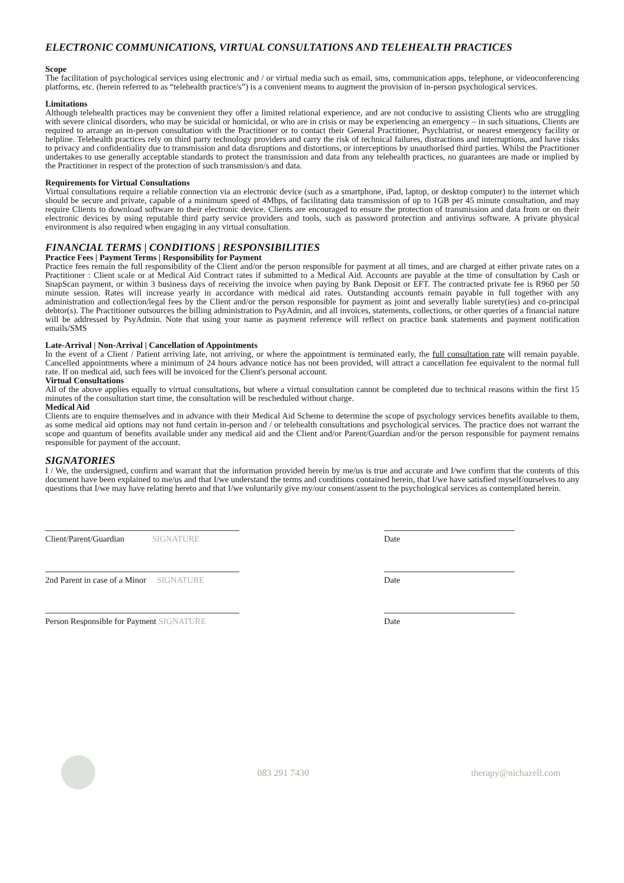ELECTRONIC COMMUNICATIONS, VIRTUAL CONSULTATIONS AND TELEHEALTH PRACTICES
Scope
The facilitation of psychological services using electronic and / or virtual media such as email, sms, communication apps, telephone, or videoconferencing platforms, etc. (herein referred to as “telehealth practice/s”) is a convenient means to augment the provision of in-person psychological services.
Limitations
Although telehealth practices may be convenient they offer a limited relational experience, and are not conducive to assisting Clients who are struggling with severe clinical disorders, who may be suicidal or homicidal, or who are in crisis or may be experiencing an emergency – in such situations, Clients are required to arrange an in-person consultation with the Practitioner or to contact their General Practitioner, Psychiatrist, or nearest emergency facility or helpline. Telehealth practices rely on third party technology providers and carry the risk of technical failures, distractions and interruptions, and have risks to privacy and confidentiality due to transmission and data disruptions and distortions, or interceptions by unauthorised third parties. Whilst the Practitioner undertakes to use generally acceptable standards to protect the transmission and data from any telehealth practices, no guarantees are made or implied by the Practitioner in respect of the protection of such transmission/s and data.
Requirements for Virtual Consultations
Virtual consultations require a reliable connection via an electronic device (such as a smartphone, iPad, laptop, or desktop computer) to the internet which should be secure and private, capable of a minimum speed of 4Mbps, of facilitating data transmission of up to 1GB per 45 minute consultation, and may require Clients to download software to their electronic device. Clients are encouraged to ensure the protection of transmission and data from or on their electronic devices by using reputable third party service providers and tools, such as password protection and antivirus software. A private physical environment is also required when engaging in any virtual consultation.
FINANCIAL TERMS | CONDITIONS | RESPONSIBILITIES
Practice Fees | Payment Terms | Responsibility for Payment
Practice fees remain the full responsibility of the Client and/or the person responsible for payment at all times, and are charged at either private rates on a Practitioner : Client scale or at Medical Aid Contract rates if submitted to a Medical Aid. Accounts are payable at the time of consultation by Cash or SnapScan payment, or within 3 business days of receiving the invoice when paying by Bank Deposit or EFT. The contracted private fee is R960 per 50 minute session. Rates will increase yearly in accordance with medical aid rates. Outstanding accounts remain payable in full together with any administration and collection/legal fees by the Client and/or the person responsible for payment as joint and severally liable surety(ies) and co-principal debtor(s). The Practitioner outsources the billing administration to PsyAdmin, and all invoices, statements, collections, or other queries of a financial nature will be addressed by PsyAdmin. Note that using your name as payment reference will reflect on practice bank statements and payment notification emails/SMS
Late-Arrival | Non-Arrival | Cancellation of Appointments
In the event of a Client / Patient arriving late, not arriving, or where the appointment is terminated early, the full consultation rate will remain payable. Cancelled appointments where a minimum of 24 hours advance notice has not been provided, will attract a cancellation fee equivalent to the normal full rate. If on medical aid, such fees will be invoiced for the Client's personal account.
Virtual Consultations
All of the above applies equally to virtual consultations, but where a virtual consultation cannot be completed due to technical reasons within the first 15 minutes of the consultation start time, the consultation will be rescheduled without charge.
Medical Aid
Clients are to enquire themselves and in advance with their Medical Aid Scheme to determine the scope of psychology services benefits available to them, as some medical aid options may not fund certain in-person and / or telehealth consultations and psychological services. The practice does not warrant the scope and quantum of benefits available under any medical aid and the Client and/or Parent/Guardian and/or the person responsible for payment remains responsible for payment of the account.
SIGNATORIES
I / We, the undersigned, confirm and warrant that the information provided herein by me/us is true and accurate and I/we confirm that the contents of this document have been explained to me/us and that I/we understand the terms and conditions contained herein, that I/we have satisfied myself/ourselves to any questions that I/we may have relating hereto and that I/we voluntarily give my/our consent/assent to the psychological services as contemplated herein.
Client/Parent/Guardian SIGNATURE
Date
2nd Parent in case of a Minor SIGNATURE
Date
Person Responsible for Payment SIGNATURE
Date
083 291 7430 therapy@nichazell.com